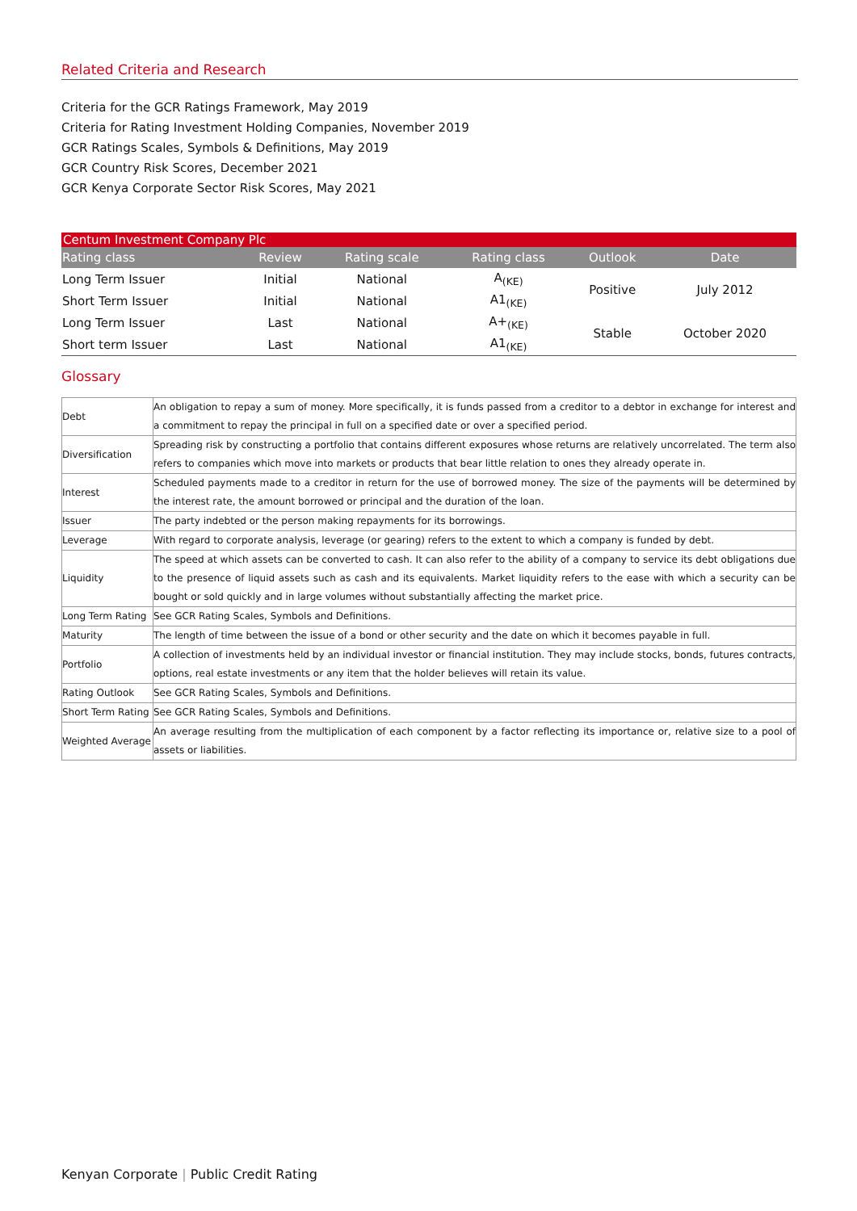Related Criteria and Research
Criteria for the GCR Ratings Framework, May 2019
Criteria for Rating Investment Holding Companies, November 2019
GCR Ratings Scales, Symbols & Definitions, May 2019
GCR Country Risk Scores, December 2021
GCR Kenya Corporate Sector Risk Scores, May 2021
| Centum Investment Company Plc | | | | | |
| Rating class | Review | Rating scale | Rating class | Outlook | Date |
| Long Term Issuer | Initial | National | A<sub>(KE)</sub> | Positive | July 2012 |
| Short Term Issuer | Initial | National | A1<sub>(KE)</sub> | | |
| Long Term Issuer | Last | National | A+<sub>(KE)</sub> | Stable | October 2020 |
| Short term Issuer | Last | National | A1<sub>(KE)</sub> | | |
Glossary
| Debt | An obligation to repay a sum of money. More specifically, it is funds passed from a creditor to a debtor in exchange for interest and a commitment to repay the principal in full on a specified date or over a specified period. |
| Diversification | Spreading risk by constructing a portfolio that contains different exposures whose returns are relatively uncorrelated. The term also refers to companies which move into markets or products that bear little relation to ones they already operate in. |
| Interest | Scheduled payments made to a creditor in return for the use of borrowed money. The size of the payments will be determined by the interest rate, the amount borrowed or principal and the duration of the loan. |
| Issuer | The party indebted or the person making repayments for its borrowings. |
| Leverage | With regard to corporate analysis, leverage (or gearing) refers to the extent to which a company is funded by debt. |
| Liquidity | The speed at which assets can be converted to cash. It can also refer to the ability of a company to service its debt obligations due to the presence of liquid assets such as cash and its equivalents. Market liquidity refers to the ease with which a security can be bought or sold quickly and in large volumes without substantially affecting the market price. |
| Long Term Rating | See GCR Rating Scales, Symbols and Definitions. |
| Maturity | The length of time between the issue of a bond or other security and the date on which it becomes payable in full. |
| Portfolio | A collection of investments held by an individual investor or financial institution. They may include stocks, bonds, futures contracts, options, real estate investments or any item that the holder believes will retain its value. |
| Rating Outlook | See GCR Rating Scales, Symbols and Definitions. |
| Short Term Rating | See GCR Rating Scales, Symbols and Definitions. |
| Weighted Average | An average resulting from the multiplication of each component by a factor reflecting its importance or, relative size to a pool of assets or liabilities. |
Kenyan Corporate | Public Credit Rating